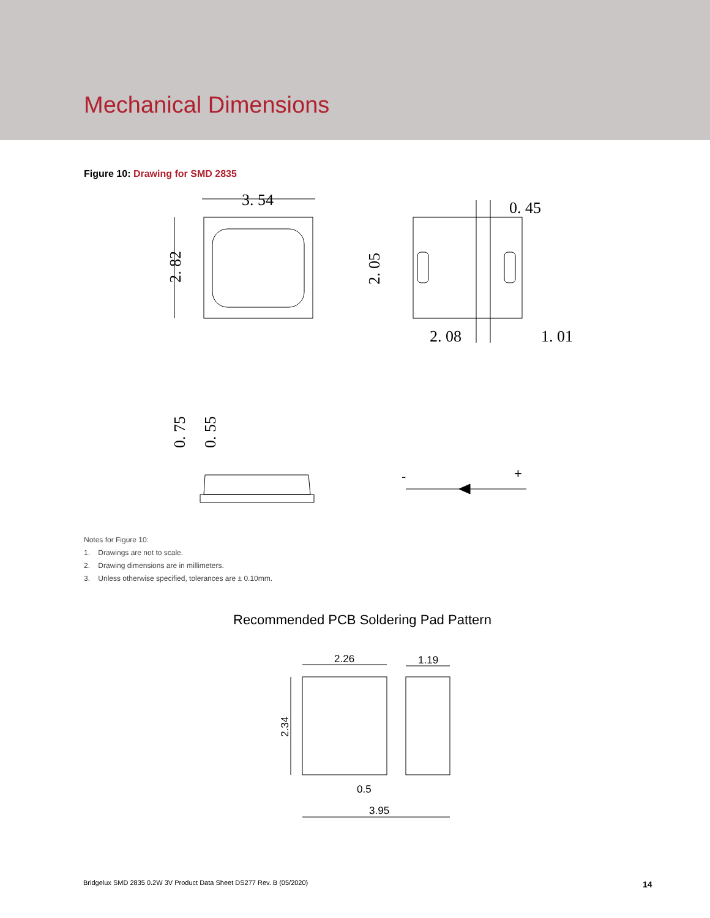Mechanical Dimensions
Figure 10: Drawing for SMD 2835
3. 54
2. 82
0. 45
2. 05
2. 08
1. 01
0. 75
0. 55
-
+
2.26
1.19
0.5
3.95
2.34
Recommended PCB Soldering Pad Pattern
Notes for Figure 10:
1. Drawings are not to scale.
2. Drawing dimensions are in millimeters.
3. Unless otherwise specified, tolerances are ± 0.10mm.
Bridgelux SMD 2835 0.2W 3V Product Data Sheet DS277 Rev. B (05/2020)
14